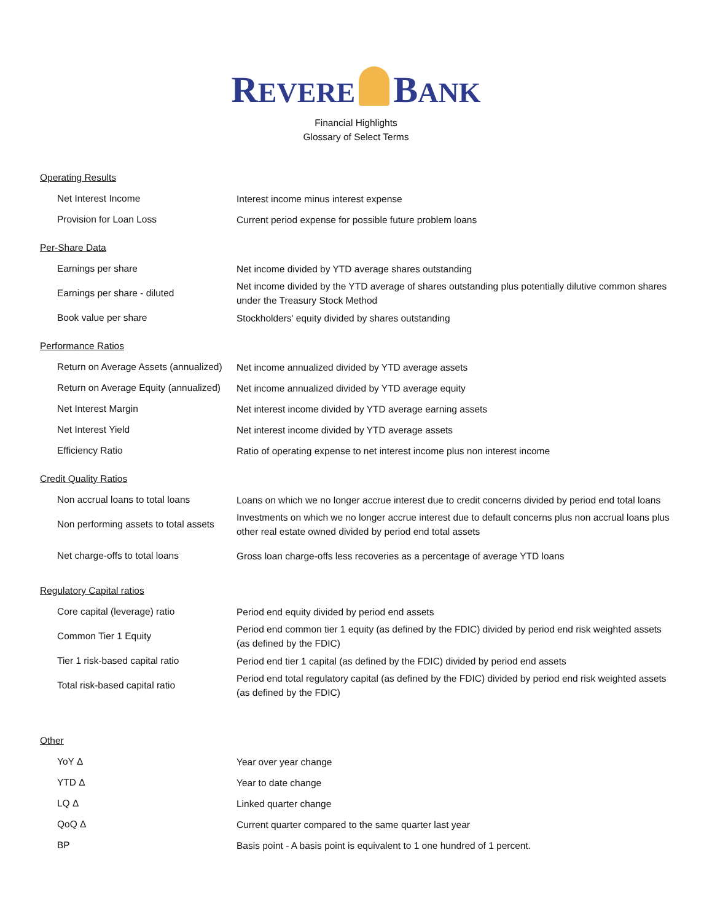REVERE BANK
Financial Highlights
Glossary of Select Terms
| Operating Results | |
| Net Interest Income | Interest income minus interest expense |
| Provision for Loan Loss | Current period expense for possible future problem loans |
| Per-Share Data | |
| Earnings per share | Net income divided by YTD average shares outstanding |
| Earnings per share - diluted | Net income divided by the YTD average of shares outstanding plus potentially dilutive common shares under the Treasury Stock Method |
| Book value per share | Stockholders' equity divided by shares outstanding |
| Performance Ratios | |
| Return on Average Assets (annualized) | Net income annualized divided by YTD average assets |
| Return on Average Equity (annualized) | Net income annualized divided by YTD average equity |
| Net Interest Margin | Net interest income divided by YTD average earning assets |
| Net Interest Yield | Net interest income divided by YTD average assets |
| Efficiency Ratio | Ratio of operating expense to net interest income plus non interest income |
| Credit Quality Ratios | |
| Non accrual loans to total loans | Loans on which we no longer accrue interest due to credit concerns divided by period end total loans |
| Non performing assets to total assets | Investments on which we no longer accrue interest due to default concerns plus non accrual loans plus other real estate owned divided by period end total assets |
| Net charge-offs to total loans | Gross loan charge-offs less recoveries as a percentage of average YTD loans |
| Regulatory Capital ratios | |
| Core capital (leverage) ratio | Period end equity divided by period end assets |
| Common Tier 1 Equity | Period end common tier 1 equity (as defined by the FDIC) divided by period end risk weighted assets (as defined by the FDIC) |
| Tier 1 risk-based capital ratio | Period end tier 1 capital (as defined by the FDIC) divided by period end assets |
| Total risk-based capital ratio | Period end total regulatory capital (as defined by the FDIC) divided by period end risk weighted assets (as defined by the FDIC) |
| Other | |
| YoY Δ | Year over year change |
| YTD Δ | Year to date change |
| LQ Δ | Linked quarter change |
| QoQ Δ | Current quarter compared to the same quarter last year |
| BP | Basis point - A basis point is equivalent to 1 one hundred of 1 percent. |